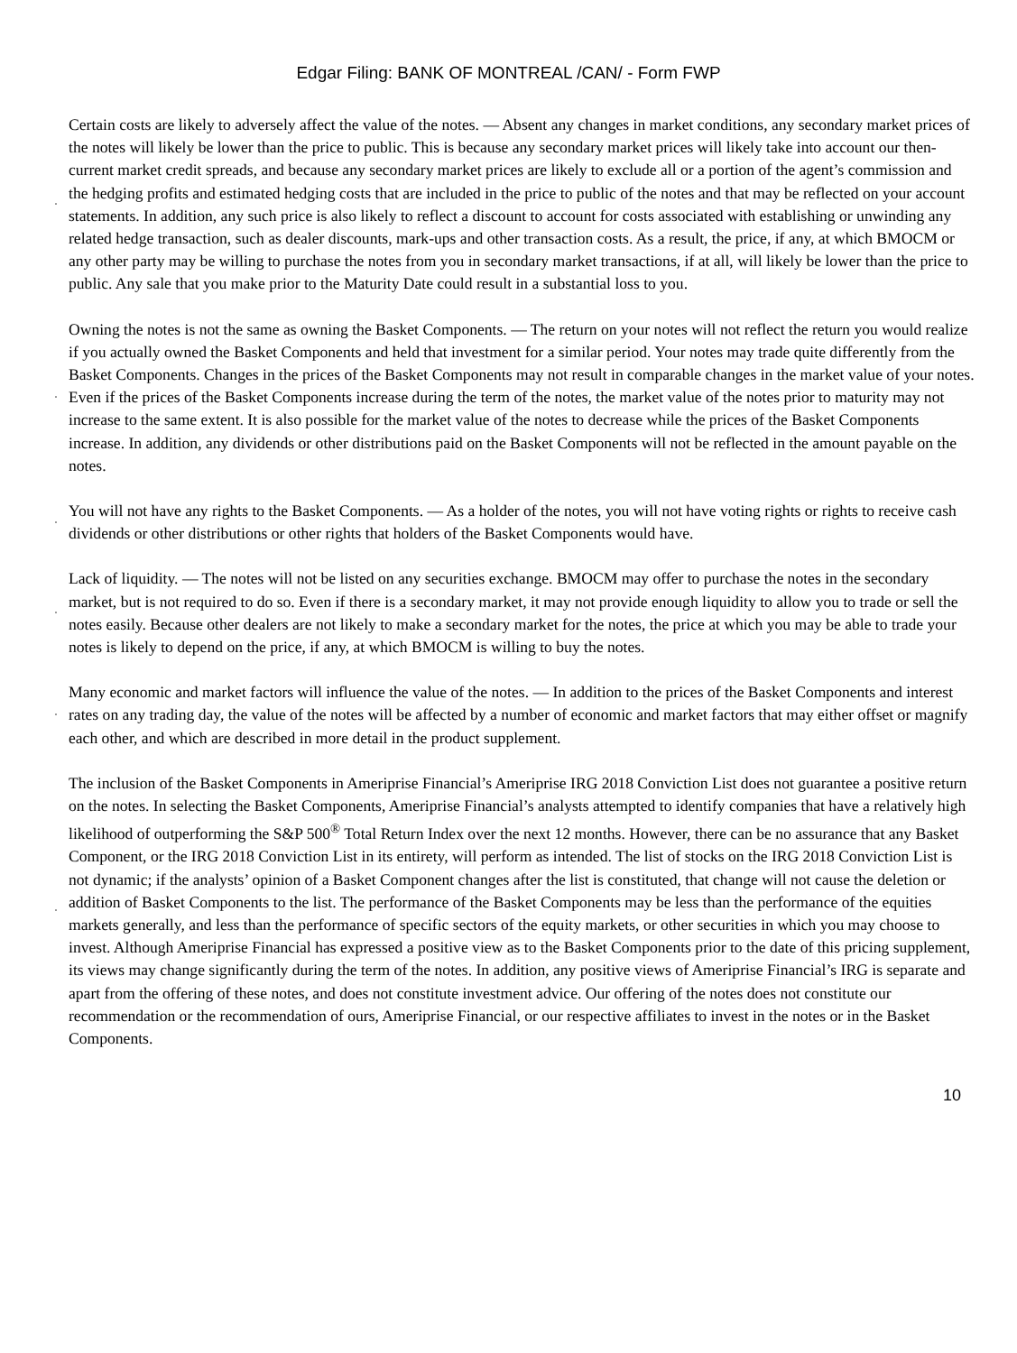Edgar Filing: BANK OF MONTREAL /CAN/ - Form FWP
·
Certain costs are likely to adversely affect the value of the notes. — Absent any changes in market conditions, any secondary market prices of the notes will likely be lower than the price to public. This is because any secondary market prices will likely take into account our then-current market credit spreads, and because any secondary market prices are likely to exclude all or a portion of the agent’s commission and the hedging profits and estimated hedging costs that are included in the price to public of the notes and that may be reflected on your account statements. In addition, any such price is also likely to reflect a discount to account for costs associated with establishing or unwinding any related hedge transaction, such as dealer discounts, mark-ups and other transaction costs. As a result, the price, if any, at which BMOCM or any other party may be willing to purchase the notes from you in secondary market transactions, if at all, will likely be lower than the price to public. Any sale that you make prior to the Maturity Date could result in a substantial loss to you.
·
Owning the notes is not the same as owning the Basket Components. — The return on your notes will not reflect the return you would realize if you actually owned the Basket Components and held that investment for a similar period. Your notes may trade quite differently from the Basket Components. Changes in the prices of the Basket Components may not result in comparable changes in the market value of your notes. Even if the prices of the Basket Components increase during the term of the notes, the market value of the notes prior to maturity may not increase to the same extent. It is also possible for the market value of the notes to decrease while the prices of the Basket Components increase. In addition, any dividends or other distributions paid on the Basket Components will not be reflected in the amount payable on the notes.
·
You will not have any rights to the Basket Components. — As a holder of the notes, you will not have voting rights or rights to receive cash dividends or other distributions or other rights that holders of the Basket Components would have.
·
Lack of liquidity. — The notes will not be listed on any securities exchange. BMOCM may offer to purchase the notes in the secondary market, but is not required to do so. Even if there is a secondary market, it may not provide enough liquidity to allow you to trade or sell the notes easily. Because other dealers are not likely to make a secondary market for the notes, the price at which you may be able to trade your notes is likely to depend on the price, if any, at which BMOCM is willing to buy the notes.
·
Many economic and market factors will influence the value of the notes. — In addition to the prices of the Basket Components and interest rates on any trading day, the value of the notes will be affected by a number of economic and market factors that may either offset or magnify each other, and which are described in more detail in the product supplement.
·
The inclusion of the Basket Components in Ameriprise Financial’s Ameriprise IRG 2018 Conviction List does not guarantee a positive return on the notes. In selecting the Basket Components, Ameriprise Financial’s analysts attempted to identify companies that have a relatively high likelihood of outperforming the S&P 500<sup>®</sup> Total Return Index over the next 12 months. However, there can be no assurance that any Basket Component, or the IRG 2018 Conviction List in its entirety, will perform as intended. The list of stocks on the IRG 2018 Conviction List is not dynamic; if the analysts’ opinion of a Basket Component changes after the list is constituted, that change will not cause the deletion or addition of Basket Components to the list. The performance of the Basket Components may be less than the performance of the equities markets generally, and less than the performance of specific sectors of the equity markets, or other securities in which you may choose to invest. Although Ameriprise Financial has expressed a positive view as to the Basket Components prior to the date of this pricing supplement, its views may change significantly during the term of the notes. In addition, any positive views of Ameriprise Financial’s IRG is separate and apart from the offering of these notes, and does not constitute investment advice. Our offering of the notes does not constitute our recommendation or the recommendation of ours, Ameriprise Financial, or our respective affiliates to invest in the notes or in the Basket Components.
10